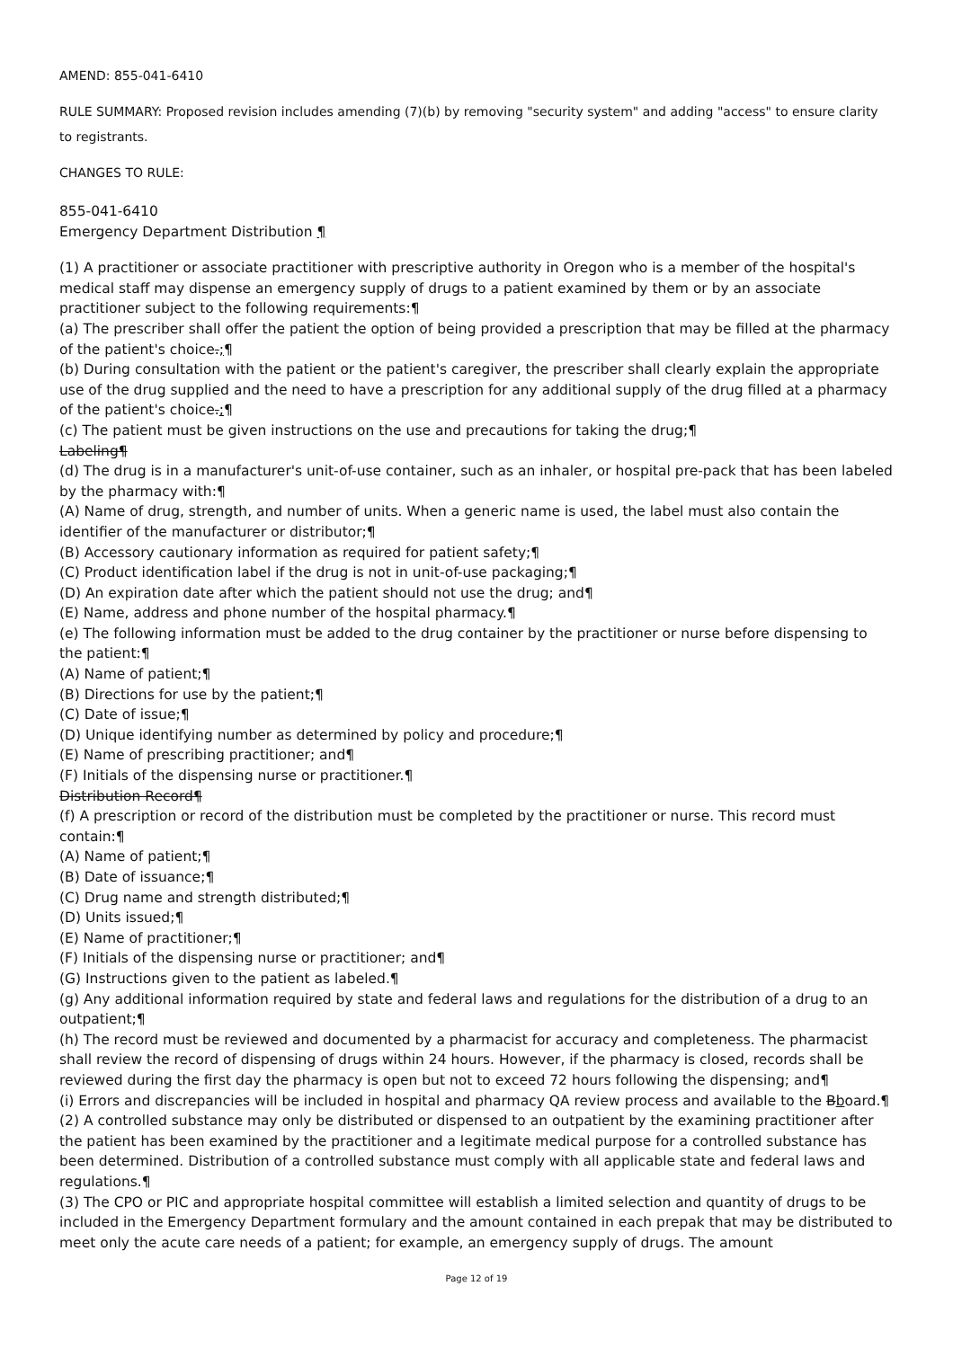AMEND: 855-041-6410
RULE SUMMARY: Proposed revision includes amending (7)(b) by removing "security system" and adding "access" to ensure clarity to registrants.
CHANGES TO RULE:
855-041-6410
Emergency Department Distribution ¶
(1) A practitioner or associate practitioner with prescriptive authority in Oregon who is a member of the hospital's medical staff may dispense an emergency supply of drugs to a patient examined by them or by an associate practitioner subject to the following requirements:¶
(a) The prescriber shall offer the patient the option of being provided a prescription that may be filled at the pharmacy of the patient's choice.;¶
(b) During consultation with the patient or the patient's caregiver, the prescriber shall clearly explain the appropriate use of the drug supplied and the need to have a prescription for any additional supply of the drug filled at a pharmacy of the patient's choice.;¶
(c) The patient must be given instructions on the use and precautions for taking the drug;¶
Labeling¶
(d) The drug is in a manufacturer's unit-of-use container, such as an inhaler, or hospital pre-pack that has been labeled by the pharmacy with:¶
(A) Name of drug, strength, and number of units. When a generic name is used, the label must also contain the identifier of the manufacturer or distributor;¶
(B) Accessory cautionary information as required for patient safety;¶
(C) Product identification label if the drug is not in unit-of-use packaging;¶
(D) An expiration date after which the patient should not use the drug; and¶
(E) Name, address and phone number of the hospital pharmacy.¶
(e) The following information must be added to the drug container by the practitioner or nurse before dispensing to the patient:¶
(A) Name of patient;¶
(B) Directions for use by the patient;¶
(C) Date of issue;¶
(D) Unique identifying number as determined by policy and procedure;¶
(E) Name of prescribing practitioner; and¶
(F) Initials of the dispensing nurse or practitioner.¶
Distribution Record¶
(f) A prescription or record of the distribution must be completed by the practitioner or nurse. This record must contain:¶
(A) Name of patient;¶
(B) Date of issuance;¶
(C) Drug name and strength distributed;¶
(D) Units issued;¶
(E) Name of practitioner;¶
(F) Initials of the dispensing nurse or practitioner; and¶
(G) Instructions given to the patient as labeled.¶
(g) Any additional information required by state and federal laws and regulations for the distribution of a drug to an outpatient;¶
(h) The record must be reviewed and documented by a pharmacist for accuracy and completeness. The pharmacist shall review the record of dispensing of drugs within 24 hours. However, if the pharmacy is closed, records shall be reviewed during the first day the pharmacy is open but not to exceed 72 hours following the dispensing; and¶
(i) Errors and discrepancies will be included in hospital and pharmacy QA review process and available to the Bboard.¶
(2) A controlled substance may only be distributed or dispensed to an outpatient by the examining practitioner after the patient has been examined by the practitioner and a legitimate medical purpose for a controlled substance has been determined. Distribution of a controlled substance must comply with all applicable state and federal laws and regulations.¶
(3) The CPO or PIC and appropriate hospital committee will establish a limited selection and quantity of drugs to be included in the Emergency Department formulary and the amount contained in each prepak that may be distributed to meet only the acute care needs of a patient; for example, an emergency supply of drugs. The amount
Page 12 of 19